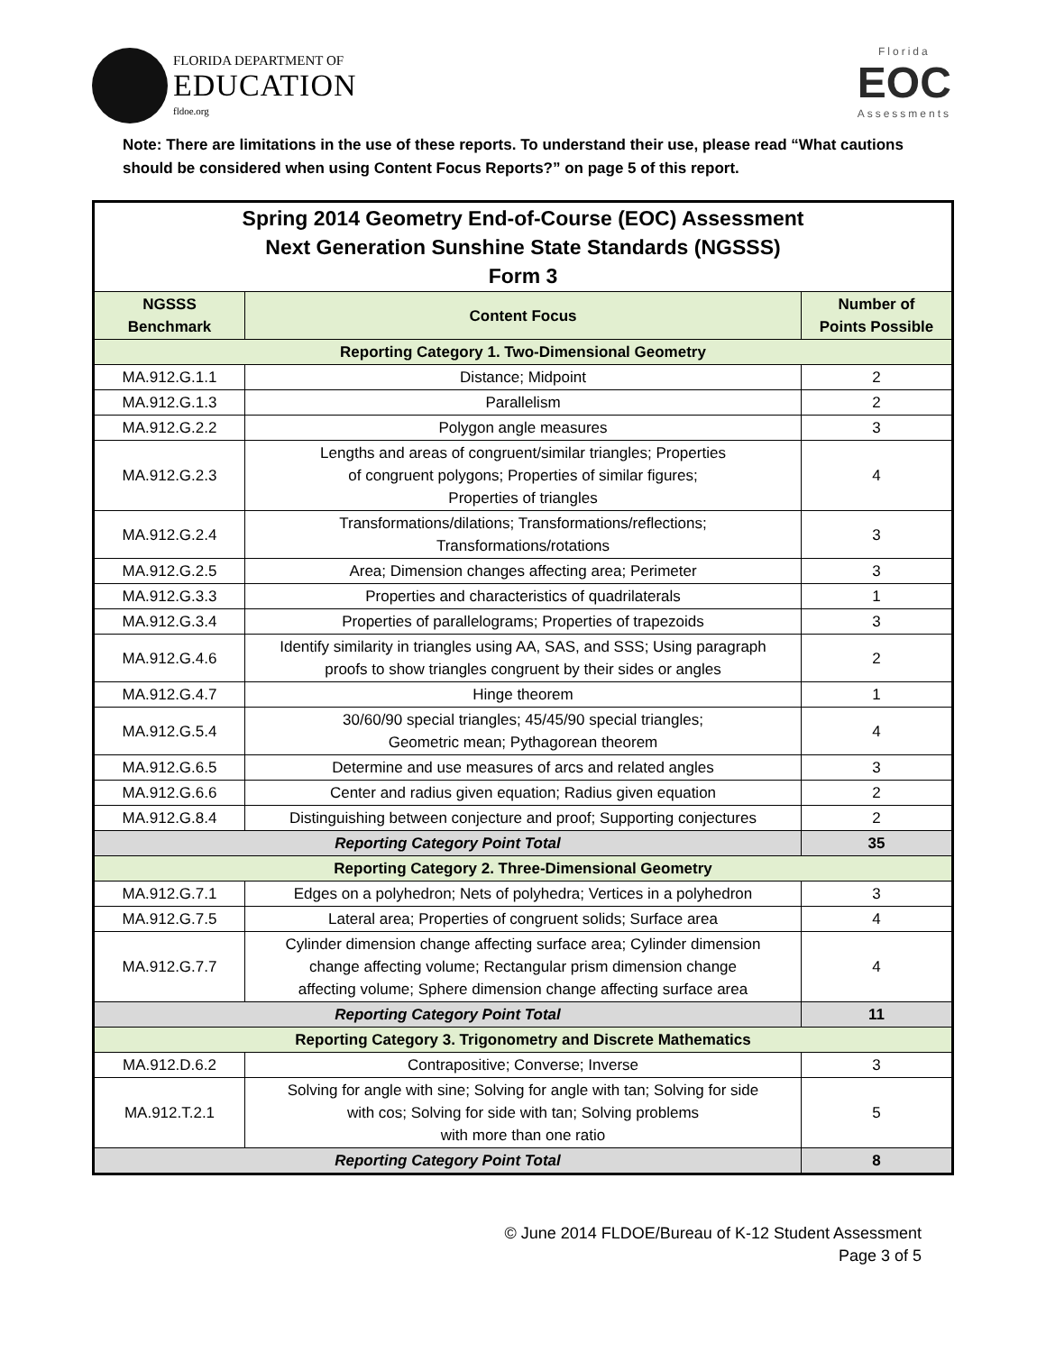FLORIDA DEPARTMENT OF
EDUCATION
fldoe.org
Florida
EOC
Assessments
Note: There are limitations in the use of these reports. To understand their use, please read “What cautions should be considered when using Content Focus Reports?” on page 5 of this report.
| Spring 2014 Geometry End-of-Course (EOC) Assessment Next Generation Sunshine State Standards (NGSSS) Form 3 | | |
| NGSSS Benchmark | Content Focus | Number of Points Possible |
| Reporting Category 1. Two-Dimensional Geometry | | |
| MA.912.G.1.1 | Distance; Midpoint | 2 |
| MA.912.G.1.3 | Parallelism | 2 |
| MA.912.G.2.2 | Polygon angle measures | 3 |
| MA.912.G.2.3 | Lengths and areas of congruent/similar triangles; Properties of congruent polygons; Properties of similar figures; Properties of triangles | 4 |
| MA.912.G.2.4 | Transformations/dilations; Transformations/reflections; Transformations/rotations | 3 |
| MA.912.G.2.5 | Area; Dimension changes affecting area; Perimeter | 3 |
| MA.912.G.3.3 | Properties and characteristics of quadrilaterals | 1 |
| MA.912.G.3.4 | Properties of parallelograms; Properties of trapezoids | 3 |
| MA.912.G.4.6 | Identify similarity in triangles using AA, SAS, and SSS; Using paragraph proofs to show triangles congruent by their sides or angles | 2 |
| MA.912.G.4.7 | Hinge theorem | 1 |
| MA.912.G.5.4 | 30/60/90 special triangles; 45/45/90 special triangles; Geometric mean; Pythagorean theorem | 4 |
| MA.912.G.6.5 | Determine and use measures of arcs and related angles | 3 |
| MA.912.G.6.6 | Center and radius given equation; Radius given equation | 2 |
| MA.912.G.8.4 | Distinguishing between conjecture and proof; Supporting conjectures | 2 |
| Reporting Category Point Total | | 35 |
| Reporting Category 2. Three-Dimensional Geometry | | |
| MA.912.G.7.1 | Edges on a polyhedron; Nets of polyhedra; Vertices in a polyhedron | 3 |
| MA.912.G.7.5 | Lateral area; Properties of congruent solids; Surface area | 4 |
| MA.912.G.7.7 | Cylinder dimension change affecting surface area; Cylinder dimension change affecting volume; Rectangular prism dimension change affecting volume; Sphere dimension change affecting surface area | 4 |
| Reporting Category Point Total | | 11 |
| Reporting Category 3. Trigonometry and Discrete Mathematics | | |
| MA.912.D.6.2 | Contrapositive; Converse; Inverse | 3 |
| MA.912.T.2.1 | Solving for angle with sine; Solving for angle with tan; Solving for side with cos; Solving for side with tan; Solving problems with more than one ratio | 5 |
| Reporting Category Point Total | | 8 |
© June 2014 FLDOE/Bureau of K-12 Student Assessment
Page 3 of 5